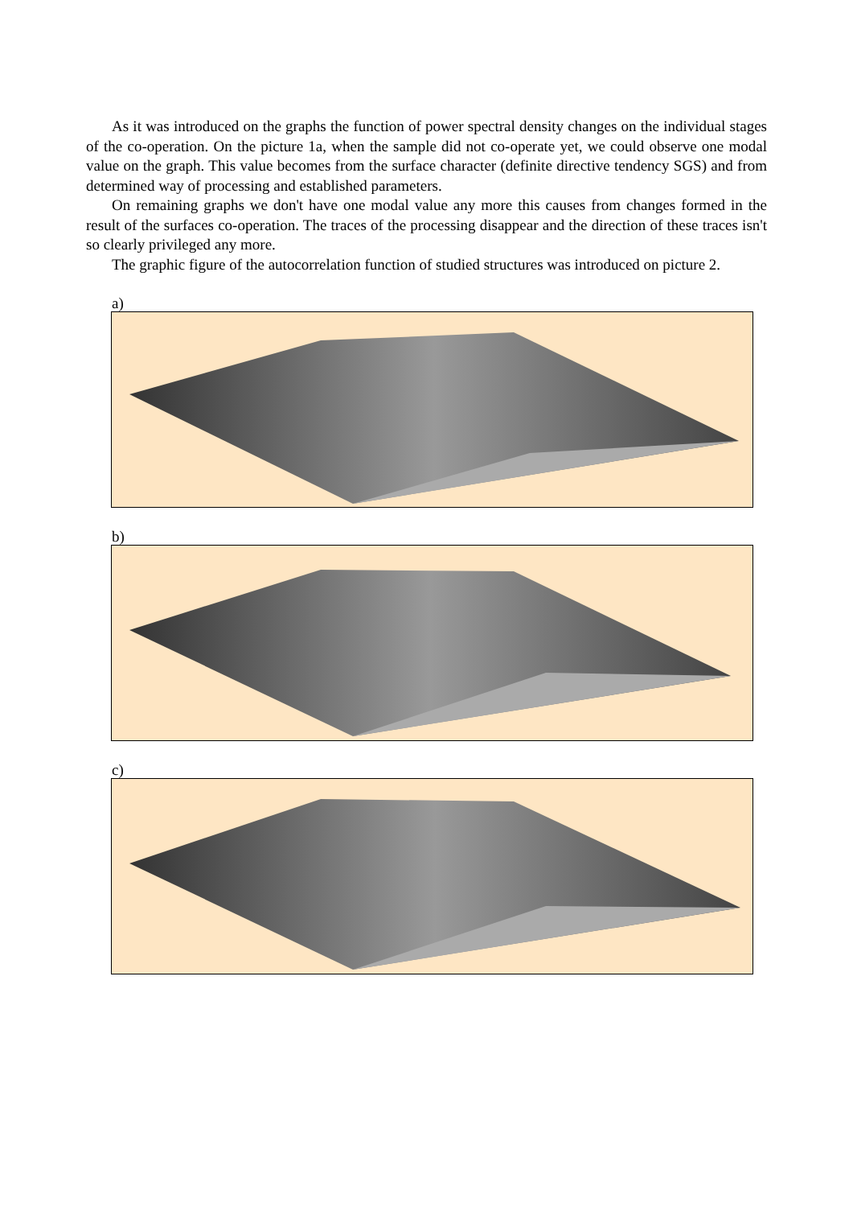As it was introduced on the graphs the function of power spectral density changes on the individual stages of the co-operation. On the picture 1a, when the sample did not co-operate yet, we could observe one modal value on the graph. This value becomes from the surface character (definite directive tendency SGS) and from determined way of processing and established parameters.
On remaining graphs we don't have one modal value any more this causes from changes formed in the result of the surfaces co-operation. The traces of the processing disappear and the direction of these traces isn't so clearly privileged any more.
The graphic figure of the autocorrelation function of studied structures was introduced on picture 2.
a)
b)
c)